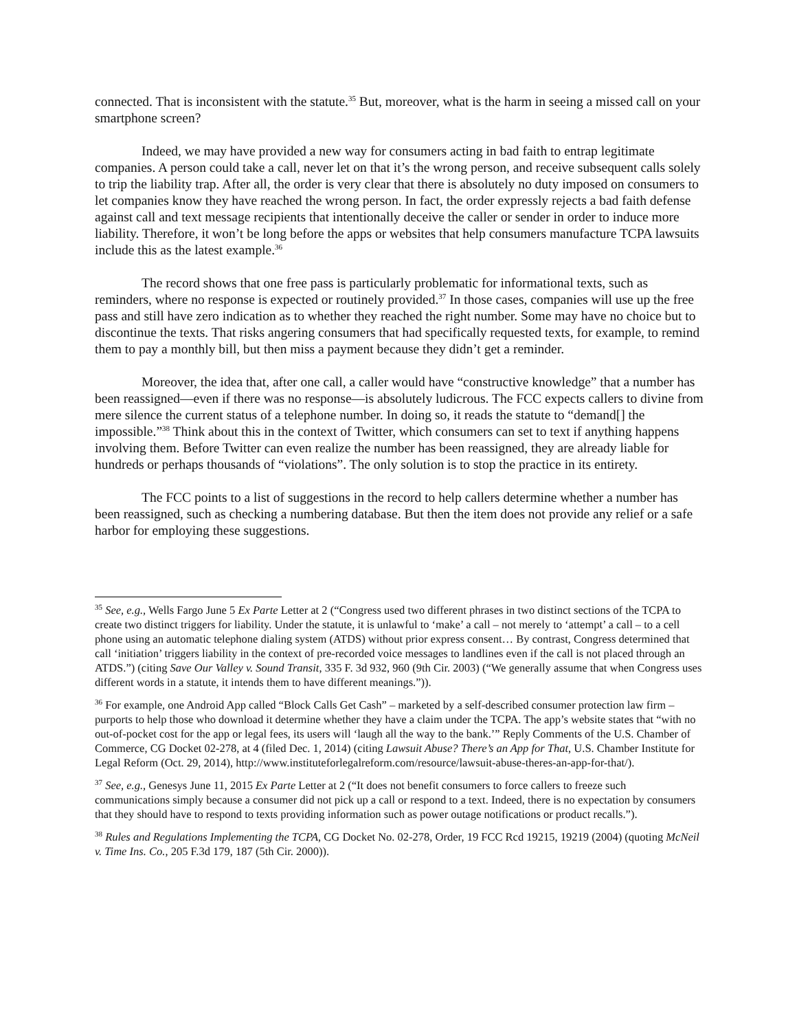connected. That is inconsistent with the statute.<sup>35</sup> But, moreover, what is the harm in seeing a missed call on your smartphone screen?
Indeed, we may have provided a new way for consumers acting in bad faith to entrap legitimate companies. A person could take a call, never let on that it’s the wrong person, and receive subsequent calls solely to trip the liability trap. After all, the order is very clear that there is absolutely no duty imposed on consumers to let companies know they have reached the wrong person. In fact, the order expressly rejects a bad faith defense against call and text message recipients that intentionally deceive the caller or sender in order to induce more liability. Therefore, it won’t be long before the apps or websites that help consumers manufacture TCPA lawsuits include this as the latest example.<sup>36</sup>
The record shows that one free pass is particularly problematic for informational texts, such as reminders, where no response is expected or routinely provided.<sup>37</sup> In those cases, companies will use up the free pass and still have zero indication as to whether they reached the right number. Some may have no choice but to discontinue the texts. That risks angering consumers that had specifically requested texts, for example, to remind them to pay a monthly bill, but then miss a payment because they didn’t get a reminder.
Moreover, the idea that, after one call, a caller would have “constructive knowledge” that a number has been reassigned—even if there was no response—is absolutely ludicrous. The FCC expects callers to divine from mere silence the current status of a telephone number. In doing so, it reads the statute to “demand[] the impossible.”<sup>38</sup> Think about this in the context of Twitter, which consumers can set to text if anything happens involving them. Before Twitter can even realize the number has been reassigned, they are already liable for hundreds or perhaps thousands of “violations”. The only solution is to stop the practice in its entirety.
The FCC points to a list of suggestions in the record to help callers determine whether a number has been reassigned, such as checking a numbering database. But then the item does not provide any relief or a safe harbor for employing these suggestions.
<sup>35</sup> See, e.g., Wells Fargo June 5 Ex Parte Letter at 2 (“Congress used two different phrases in two distinct sections of the TCPA to create two distinct triggers for liability. Under the statute, it is unlawful to ‘make’ a call – not merely to ‘attempt’ a call – to a cell phone using an automatic telephone dialing system (ATDS) without prior express consent… By contrast, Congress determined that call ‘initiation’ triggers liability in the context of pre-recorded voice messages to landlines even if the call is not placed through an ATDS.”) (citing Save Our Valley v. Sound Transit, 335 F. 3d 932, 960 (9th Cir. 2003) (“We generally assume that when Congress uses different words in a statute, it intends them to have different meanings.”)).
<sup>36</sup> For example, one Android App called “Block Calls Get Cash” – marketed by a self-described consumer protection law firm – purports to help those who download it determine whether they have a claim under the TCPA. The app’s website states that “with no out-of-pocket cost for the app or legal fees, its users will ‘laugh all the way to the bank.’” Reply Comments of the U.S. Chamber of Commerce, CG Docket 02-278, at 4 (filed Dec. 1, 2014) (citing Lawsuit Abuse? There’s an App for That, U.S. Chamber Institute for Legal Reform (Oct. 29, 2014), http://www.instituteforlegalreform.com/resource/lawsuit-abuse-theres-an-app-for-that/).
<sup>37</sup> See, e.g., Genesys June 11, 2015 Ex Parte Letter at 2 (“It does not benefit consumers to force callers to freeze such communications simply because a consumer did not pick up a call or respond to a text. Indeed, there is no expectation by consumers that they should have to respond to texts providing information such as power outage notifications or product recalls.”).
<sup>38</sup> Rules and Regulations Implementing the TCPA, CG Docket No. 02-278, Order, 19 FCC Rcd 19215, 19219 (2004) (quoting McNeil v. Time Ins. Co., 205 F.3d 179, 187 (5th Cir. 2000)).